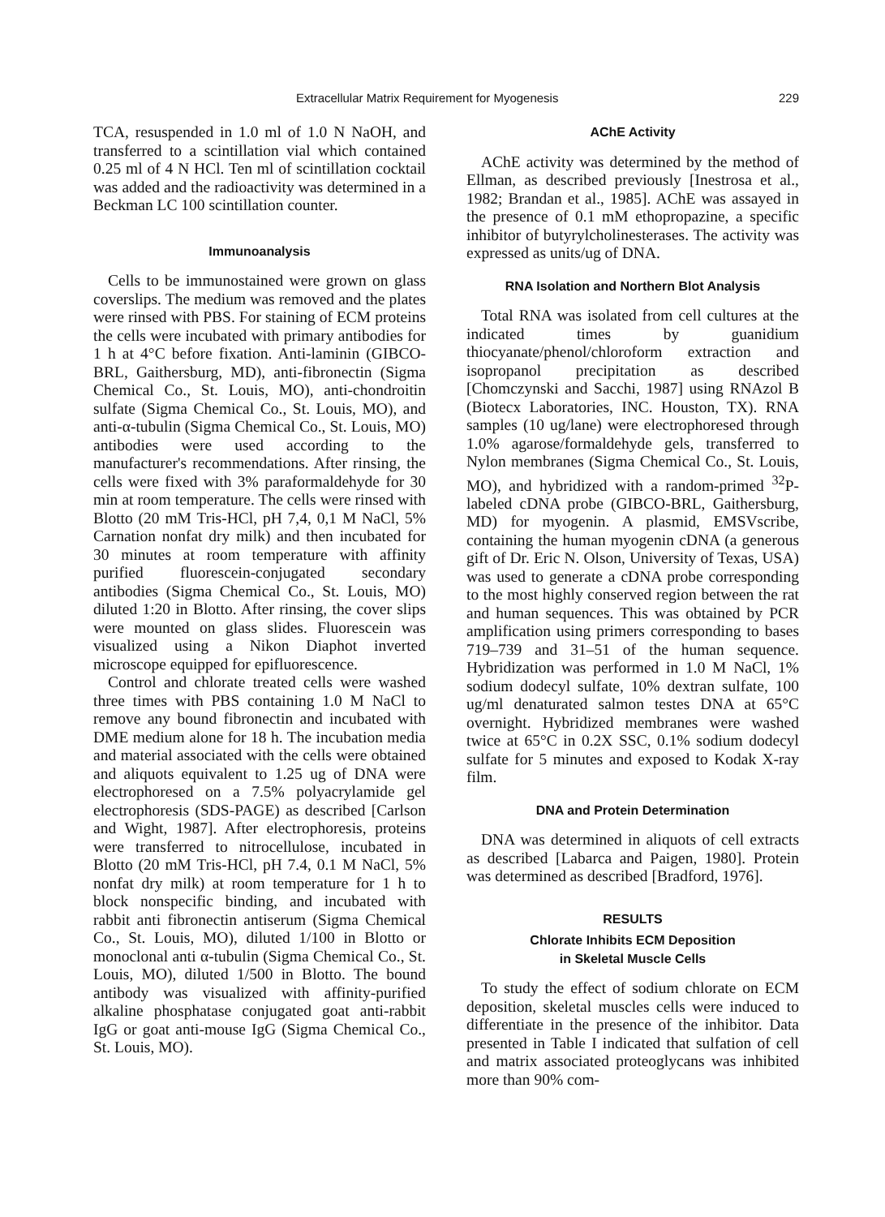Extracellular Matrix Requirement for Myogenesis 229
TCA, resuspended in 1.0 ml of 1.0 N NaOH, and transferred to a scintillation vial which contained 0.25 ml of 4 N HCl. Ten ml of scintillation cocktail was added and the radioactivity was determined in a Beckman LC 100 scintillation counter.
Immunoanalysis
Cells to be immunostained were grown on glass coverslips. The medium was removed and the plates were rinsed with PBS. For staining of ECM proteins the cells were incubated with primary antibodies for 1 h at 4°C before fixation. Anti-laminin (GIBCO-BRL, Gaithersburg, MD), anti-fibronectin (Sigma Chemical Co., St. Louis, MO), anti-chondroitin sulfate (Sigma Chemical Co., St. Louis, MO), and anti-α-tubulin (Sigma Chemical Co., St. Louis, MO) antibodies were used according to the manufacturer's recommendations. After rinsing, the cells were fixed with 3% paraformaldehyde for 30 min at room temperature. The cells were rinsed with Blotto (20 mM Tris-HCl, pH 7,4, 0,1 M NaCl, 5% Carnation nonfat dry milk) and then incubated for 30 minutes at room temperature with affinity purified fluorescein-conjugated secondary antibodies (Sigma Chemical Co., St. Louis, MO) diluted 1:20 in Blotto. After rinsing, the cover slips were mounted on glass slides. Fluorescein was visualized using a Nikon Diaphot inverted microscope equipped for epifluorescence.
Control and chlorate treated cells were washed three times with PBS containing 1.0 M NaCl to remove any bound fibronectin and incubated with DME medium alone for 18 h. The incubation media and material associated with the cells were obtained and aliquots equivalent to 1.25 ug of DNA were electrophoresed on a 7.5% polyacrylamide gel electrophoresis (SDS-PAGE) as described [Carlson and Wight, 1987]. After electrophoresis, proteins were transferred to nitrocellulose, incubated in Blotto (20 mM Tris-HCl, pH 7.4, 0.1 M NaCl, 5% nonfat dry milk) at room temperature for 1 h to block nonspecific binding, and incubated with rabbit anti fibronectin antiserum (Sigma Chemical Co., St. Louis, MO), diluted 1/100 in Blotto or monoclonal anti α-tubulin (Sigma Chemical Co., St. Louis, MO), diluted 1/500 in Blotto. The bound antibody was visualized with affinity-purified alkaline phosphatase conjugated goat anti-rabbit IgG or goat anti-mouse IgG (Sigma Chemical Co., St. Louis, MO).
AChE Activity
AChE activity was determined by the method of Ellman, as described previously [Inestrosa et al., 1982; Brandan et al., 1985]. AChE was assayed in the presence of 0.1 mM ethopropazine, a specific inhibitor of butyrylcholinesterases. The activity was expressed as units/ug of DNA.
RNA Isolation and Northern Blot Analysis
Total RNA was isolated from cell cultures at the indicated times by guanidium thiocyanate/phenol/chloroform extraction and isopropanol precipitation as described [Chomczynski and Sacchi, 1987] using RNAzol B (Biotecx Laboratories, INC. Houston, TX). RNA samples (10 ug/lane) were electrophoresed through 1.0% agarose/formaldehyde gels, transferred to Nylon membranes (Sigma Chemical Co., St. Louis, MO), and hybridized with a random-primed <sup>32</sup>P-labeled cDNA probe (GIBCO-BRL, Gaithersburg, MD) for myogenin. A plasmid, EMSVscribe, containing the human myogenin cDNA (a generous gift of Dr. Eric N. Olson, University of Texas, USA) was used to generate a cDNA probe corresponding to the most highly conserved region between the rat and human sequences. This was obtained by PCR amplification using primers corresponding to bases 719–739 and 31–51 of the human sequence. Hybridization was performed in 1.0 M NaCl, 1% sodium dodecyl sulfate, 10% dextran sulfate, 100 ug/ml denaturated salmon testes DNA at 65°C overnight. Hybridized membranes were washed twice at 65°C in 0.2X SSC, 0.1% sodium dodecyl sulfate for 5 minutes and exposed to Kodak X-ray film.
DNA and Protein Determination
DNA was determined in aliquots of cell extracts as described [Labarca and Paigen, 1980]. Protein was determined as described [Bradford, 1976].
RESULTS
Chlorate Inhibits ECM Deposition
in Skeletal Muscle Cells
To study the effect of sodium chlorate on ECM deposition, skeletal muscles cells were induced to differentiate in the presence of the inhibitor. Data presented in Table I indicated that sulfation of cell and matrix associated proteoglycans was inhibited more than 90% com-